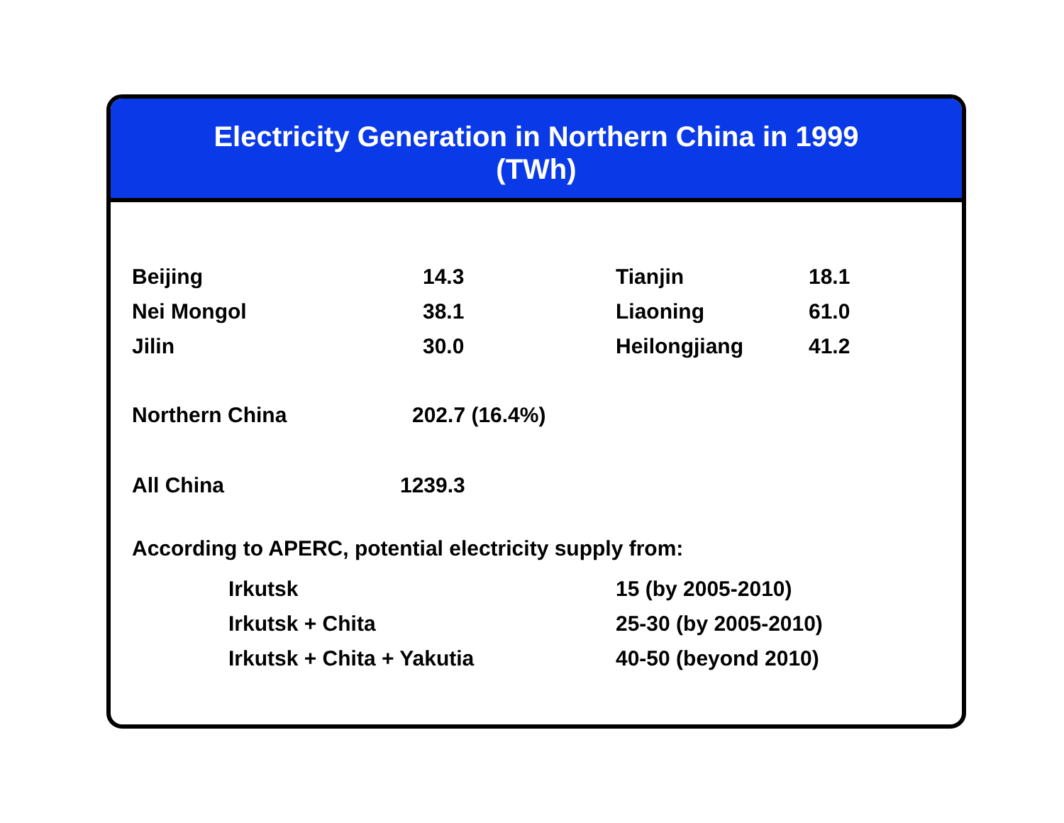Electricity Generation in Northern China in 1999
(TWh)
| Beijing | 14.3 | Tianjin | 18.1 |
| Nei Mongol | 38.1 | Liaoning | 61.0 |
| Jilin | 30.0 | Heilongjiang | 41.2 |
| Northern China | 202.7 (16.4%) |
| All China | 1239.3 |
According to APERC, potential electricity supply from:
| Irkutsk | 15 (by 2005-2010) |
| Irkutsk + Chita | 25-30 (by 2005-2010) |
| Irkutsk + Chita + Yakutia | 40-50 (beyond 2010) |